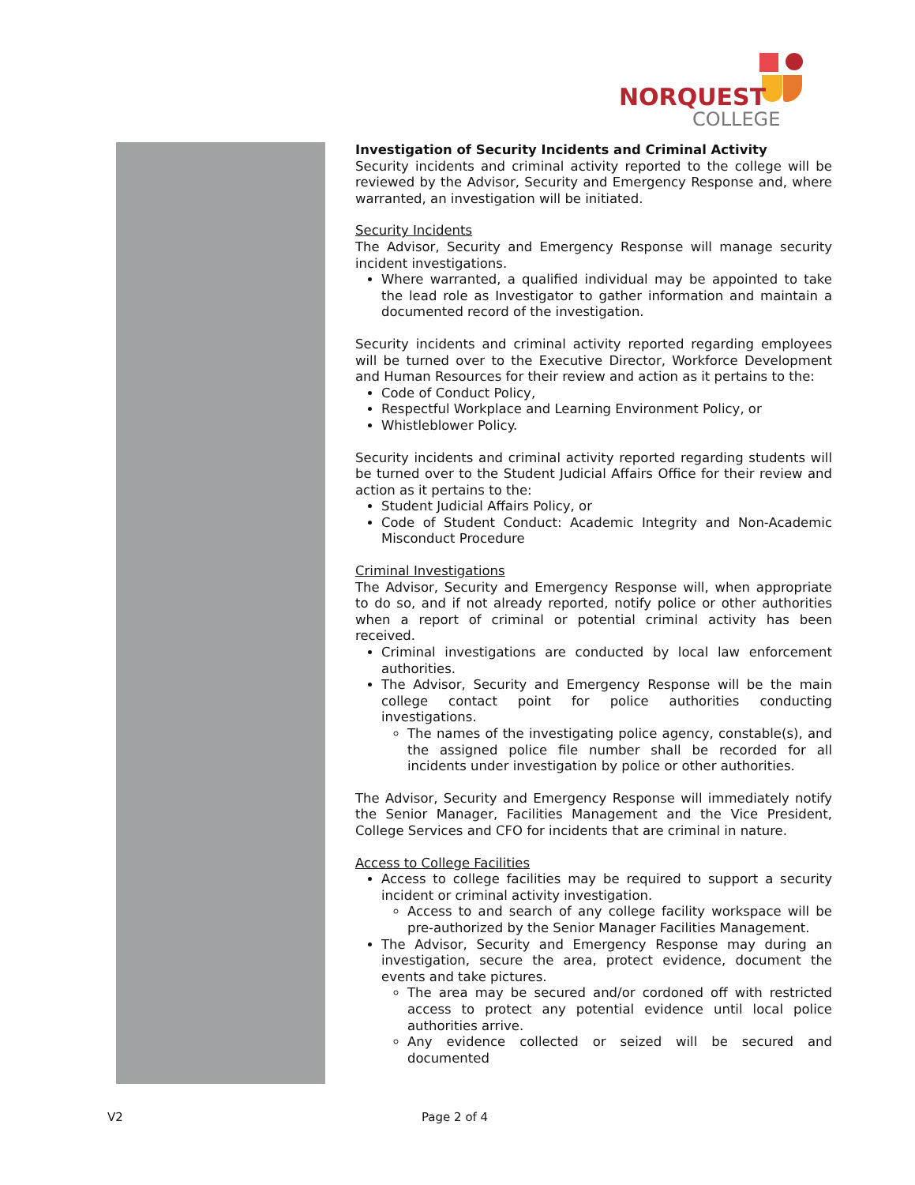NORQUEST
COLLEGE
Investigation of Security Incidents and Criminal Activity
Security incidents and criminal activity reported to the college will be reviewed by the Advisor, Security and Emergency Response and, where warranted, an investigation will be initiated.
Security Incidents
The Advisor, Security and Emergency Response will manage security incident investigations.
Where warranted, a qualified individual may be appointed to take the lead role as Investigator to gather information and maintain a documented record of the investigation.
Security incidents and criminal activity reported regarding employees will be turned over to the Executive Director, Workforce Development and Human Resources for their review and action as it pertains to the:
Code of Conduct Policy,
Respectful Workplace and Learning Environment Policy, or
Whistleblower Policy.
Security incidents and criminal activity reported regarding students will be turned over to the Student Judicial Affairs Office for their review and action as it pertains to the:
Student Judicial Affairs Policy, or
Code of Student Conduct: Academic Integrity and Non-Academic Misconduct Procedure
Criminal Investigations
The Advisor, Security and Emergency Response will, when appropriate to do so, and if not already reported, notify police or other authorities when a report of criminal or potential criminal activity has been received.
Criminal investigations are conducted by local law enforcement authorities.
The Advisor, Security and Emergency Response will be the main college contact point for police authorities conducting investigations.
The names of the investigating police agency, constable(s), and the assigned police file number shall be recorded for all incidents under investigation by police or other authorities.
The Advisor, Security and Emergency Response will immediately notify the Senior Manager, Facilities Management and the Vice President, College Services and CFO for incidents that are criminal in nature.
Access to College Facilities
Access to college facilities may be required to support a security incident or criminal activity investigation.
Access to and search of any college facility workspace will be pre-authorized by the Senior Manager Facilities Management.
The Advisor, Security and Emergency Response may during an investigation, secure the area, protect evidence, document the events and take pictures.
The area may be secured and/or cordoned off with restricted access to protect any potential evidence until local police authorities arrive.
Any evidence collected or seized will be secured and documented
V2 Page 2 of 4